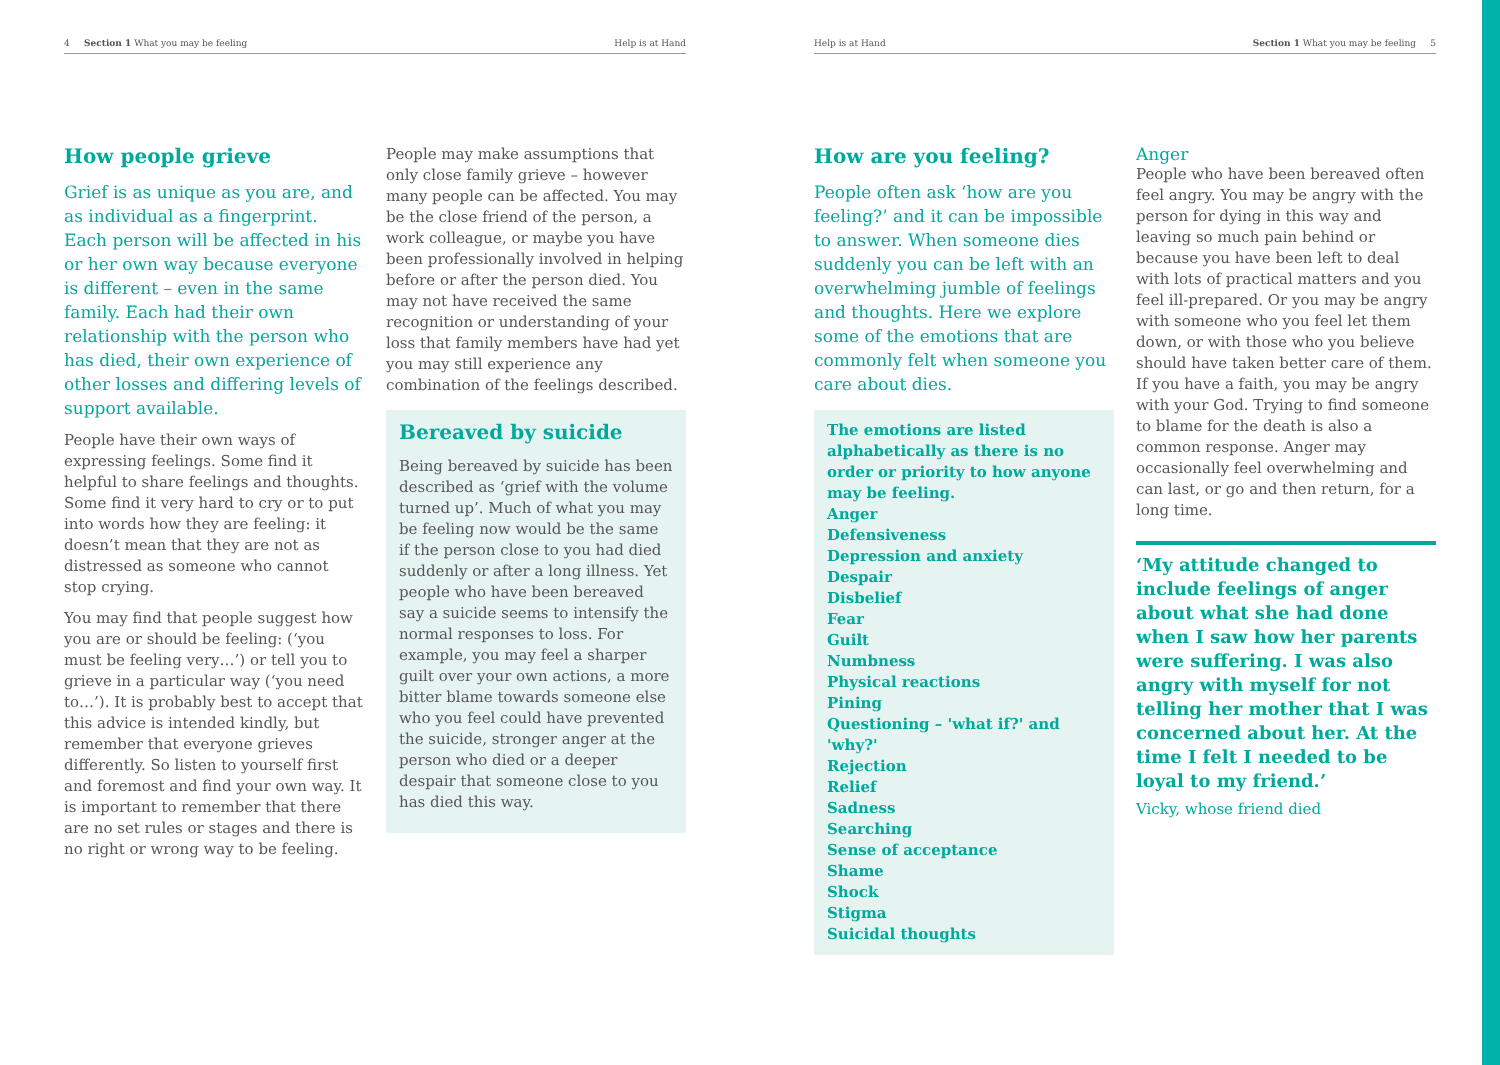4 Section 1 What you may be feeling Help is at Hand
How people grieve
Grief is as unique as you are, and as individual as a fingerprint. Each person will be affected in his or her own way because everyone is different – even in the same family. Each had their own relationship with the person who has died, their own experience of other losses and differing levels of support available.
People have their own ways of expressing feelings. Some find it helpful to share feelings and thoughts. Some find it very hard to cry or to put into words how they are feeling: it doesn’t mean that they are not as distressed as someone who cannot stop crying.
You may find that people suggest how you are or should be feeling: (‘you must be feeling very…’) or tell you to grieve in a particular way (‘you need to…’). It is probably best to accept that this advice is intended kindly, but remember that everyone grieves differently. So listen to yourself first and foremost and find your own way. It is important to remember that there are no set rules or stages and there is no right or wrong way to be feeling.
People may make assumptions that only close family grieve – however many people can be affected. You may be the close friend of the person, a work colleague, or maybe you have been professionally involved in helping before or after the person died. You may not have received the same recognition or understanding of your loss that family members have had yet you may still experience any combination of the feelings described.
Bereaved by suicide
Being bereaved by suicide has been described as ‘grief with the volume turned up’. Much of what you may be feeling now would be the same if the person close to you had died suddenly or after a long illness. Yet people who have been bereaved say a suicide seems to intensify the normal responses to loss. For example, you may feel a sharper guilt over your own actions, a more bitter blame towards someone else who you feel could have prevented the suicide, stronger anger at the person who died or a deeper despair that someone close to you has died this way.
Help is at Hand Section 1 What you may be feeling 5
How are you feeling?
People often ask ‘how are you feeling?’ and it can be impossible to answer. When someone dies suddenly you can be left with an overwhelming jumble of feelings and thoughts. Here we explore some of the emotions that are commonly felt when someone you care about dies.
The emotions are listed alphabetically as there is no order or priority to how anyone may be feeling.
Anger
Defensiveness
Depression and anxiety
Despair
Disbelief
Fear
Guilt
Numbness
Physical reactions
Pining
Questioning – 'what if?' and 'why?'
Rejection
Relief
Sadness
Searching
Sense of acceptance
Shame
Shock
Stigma
Suicidal thoughts
Anger
People who have been bereaved often feel angry. You may be angry with the person for dying in this way and leaving so much pain behind or because you have been left to deal with lots of practical matters and you feel ill-prepared. Or you may be angry with someone who you feel let them down, or with those who you believe should have taken better care of them. If you have a faith, you may be angry with your God. Trying to find someone to blame for the death is also a common response. Anger may occasionally feel overwhelming and can last, or go and then return, for a long time.
‘My attitude changed to include feelings of anger about what she had done when I saw how her parents were suffering. I was also angry with myself for not telling her mother that I was concerned about her. At the time I felt I needed to be loyal to my friend.’
Vicky, whose friend died